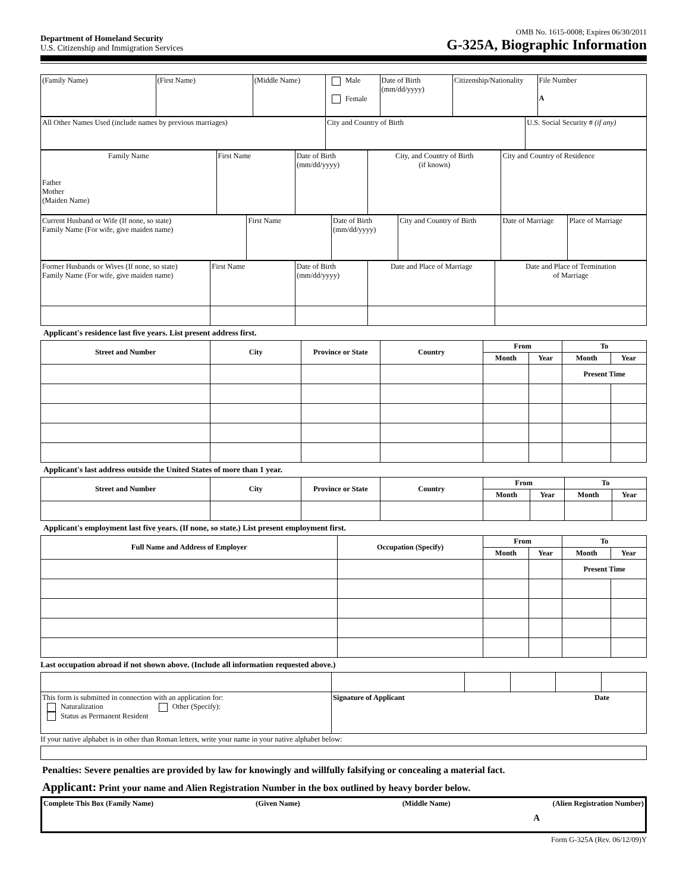Department of Homeland Security
U.S. Citizenship and Immigration Services
OMB No. 1615-0008; Expires 06/30/2011
G-325A, Biographic Information
| (Family Name) | (First Name) | (Middle Name) | Male Female | Date of Birth (mm/dd/yyyy) | Citizenship/Nationality | File Number A |
| All Other Names Used (include names by previous marriages) | City and Country of Birth | U.S. Social Security # (if any) |
| Family Name Father Mother (Maiden Name) | First Name | Date of Birth (mm/dd/yyyy) | City, and Country of Birth (if known) | City and Country of Residence |
| Current Husband or Wife (If none, so state) Family Name (For wife, give maiden name) | First Name | Date of Birth (mm/dd/yyyy) | City and Country of Birth | Date of Marriage | Place of Marriage |
| Former Husbands or Wives (If none, so state) Family Name (For wife, give maiden name) | First Name | Date of Birth (mm/dd/yyyy) | Date and Place of Marriage | Date and Place of Termination of Marriage |
Applicant's residence last five years. List present address first.
| Street and Number | City | Province or State | Country | From | | To | |
| --- | --- | --- | --- | --- | --- | --- | --- |
| | | | | Month | Year | Month | Year |
| | | | | | | Present Time | |
Applicant's last address outside the United States of more than 1 year.
| Street and Number | City | Province or State | Country | From | | To | |
| --- | --- | --- | --- | --- | --- | --- | --- |
| | | | | Month | Year | Month | Year |
Applicant's employment last five years. (If none, so state.) List present employment first.
| Full Name and Address of Employer | Occupation (Specify) | From | | To | |
| --- | --- | --- | --- | --- | --- |
| | | Month | Year | Month | Year |
| | | | | Present Time | |
Last occupation abroad if not shown above. (Include all information requested above.)
| This form is submitted in connection with an application for: Naturalization Other (Specify): Status as Permanent Resident | Signature of Applicant Date | | | | |
If your native alphabet is in other than Roman letters, write your name in your native alphabet below:
Penalties: Severe penalties are provided by law for knowingly and willfully falsifying or concealing a material fact.
Applicant: Print your name and Alien Registration Number in the box outlined by heavy border below.
Complete This Box (Family Name) (Given Name) (Middle Name) (Alien Registration Number)
A
Form G-325A (Rev. 06/12/09)Y